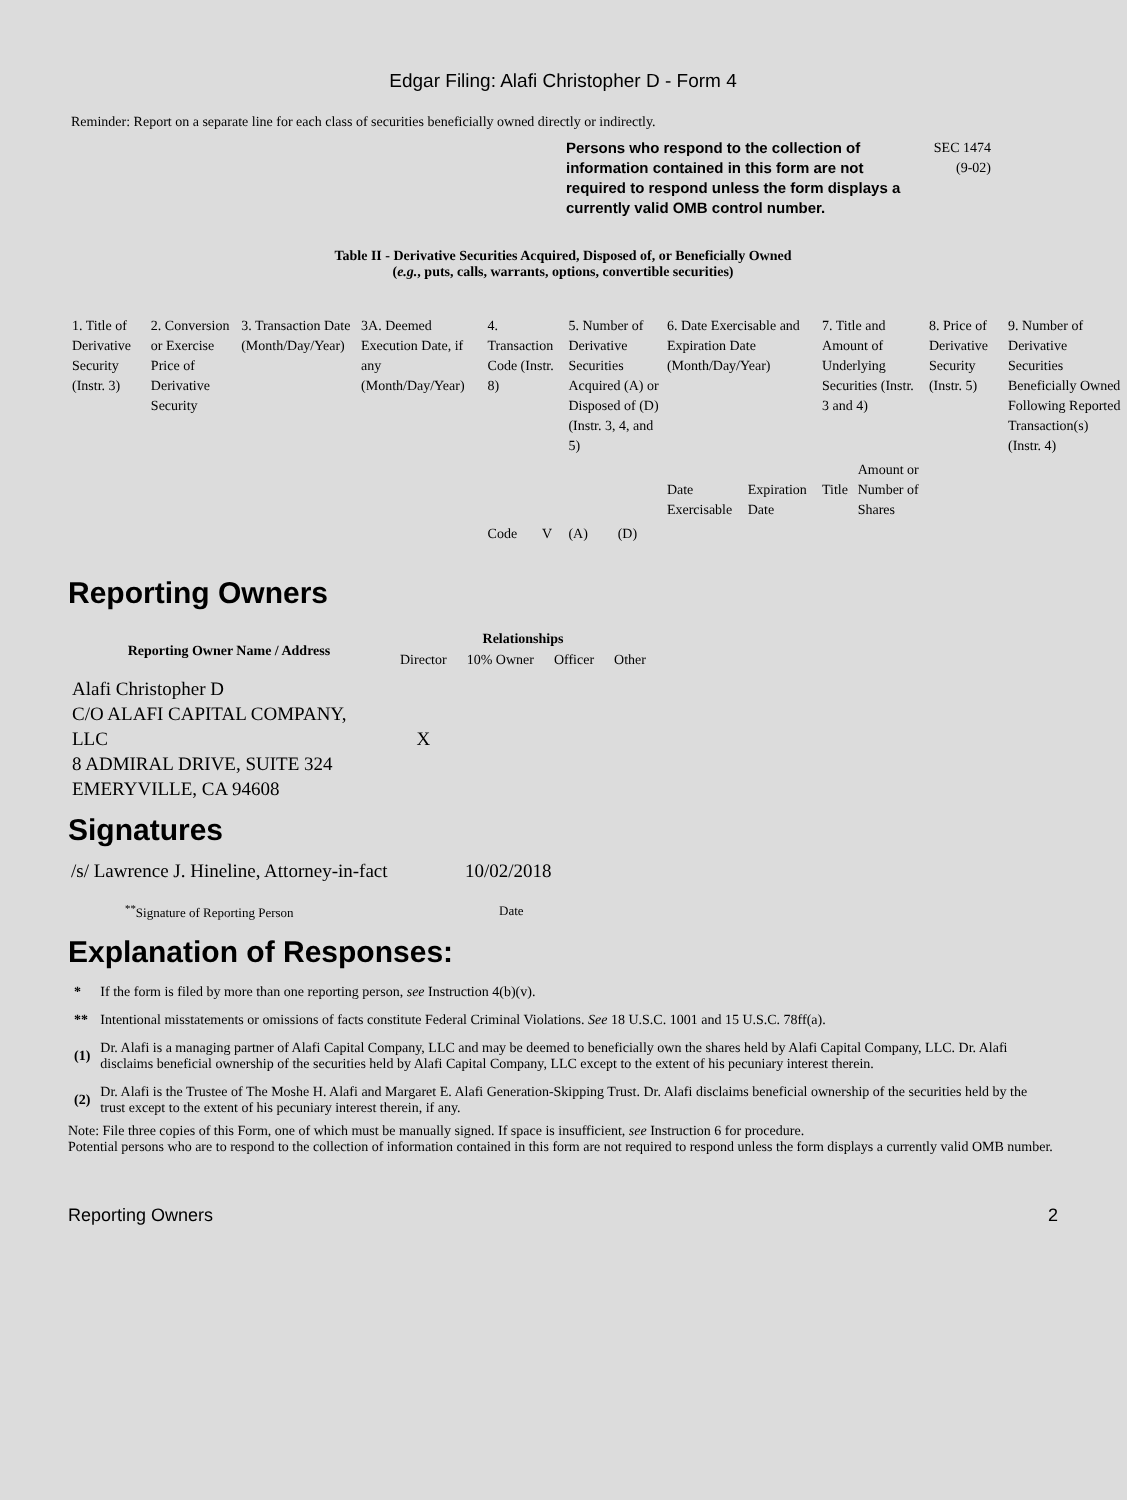Edgar Filing: Alafi Christopher D - Form 4
Reminder: Report on a separate line for each class of securities beneficially owned directly or indirectly.
Persons who respond to the collection of information contained in this form are not required to respond unless the form displays a currently valid OMB control number.
SEC 1474
(9-02)
Table II - Derivative Securities Acquired, Disposed of, or Beneficially Owned
(e.g., puts, calls, warrants, options, convertible securities)
| 1. Title of Derivative Security (Instr. 3) | 2. Conversion or Exercise Price of Derivative Security | 3. Transaction Date (Month/Day/Year) | 3A. Deemed Execution Date, if any (Month/Day/Year) | 4. Transaction Code (Instr. 8) | | 5. Number of Derivative Securities Acquired (A) or Disposed of (D) (Instr. 3, 4, and 5) | | 6. Date Exercisable and Expiration Date (Month/Day/Year) | | 7. Title and Amount of Underlying Securities (Instr. 3 and 4) | | 8. Price of Derivative Security (Instr. 5) | 9. Number of Derivative Securities Beneficially Owned Following Reported Transaction(s) (Instr. 4) |
| | | | | | | | | Date Exercisable | Expiration Date | Title | Amount or Number of Shares | | |
| | | | | Code | V | (A) | (D) | | | | | | |
Reporting Owners
| Reporting Owner Name / Address | Relationships | | | |
| --- | --- | --- | --- | --- |
| | Director | 10% Owner | Officer | Other |
| Alafi Christopher D C/O ALAFI CAPITAL COMPANY, LLC 8 ADMIRAL DRIVE, SUITE 324 EMERYVILLE, CA 94608 | X | | | |
Signatures
| /s/ Lawrence J. Hineline, Attorney-in-fact | 10/02/2018 |
| <sup>**</sup> Signature of Reporting Person | Date |
Explanation of Responses:
| * | If the form is filed by more than one reporting person, see Instruction 4(b)(v). |
| ** | Intentional misstatements or omissions of facts constitute Federal Criminal Violations. See 18 U.S.C. 1001 and 15 U.S.C. 78ff(a). |
| (1) | Dr. Alafi is a managing partner of Alafi Capital Company, LLC and may be deemed to beneficially own the shares held by Alafi Capital Company, LLC. Dr. Alafi disclaims beneficial ownership of the securities held by Alafi Capital Company, LLC except to the extent of his pecuniary interest therein. |
| (2) | Dr. Alafi is the Trustee of The Moshe H. Alafi and Margaret E. Alafi Generation-Skipping Trust. Dr. Alafi disclaims beneficial ownership of the securities held by the trust except to the extent of his pecuniary interest therein, if any. |
Note: File three copies of this Form, one of which must be manually signed. If space is insufficient, see Instruction 6 for procedure.
Potential persons who are to respond to the collection of information contained in this form are not required to respond unless the form displays a currently valid OMB number.
Reporting Owners 2